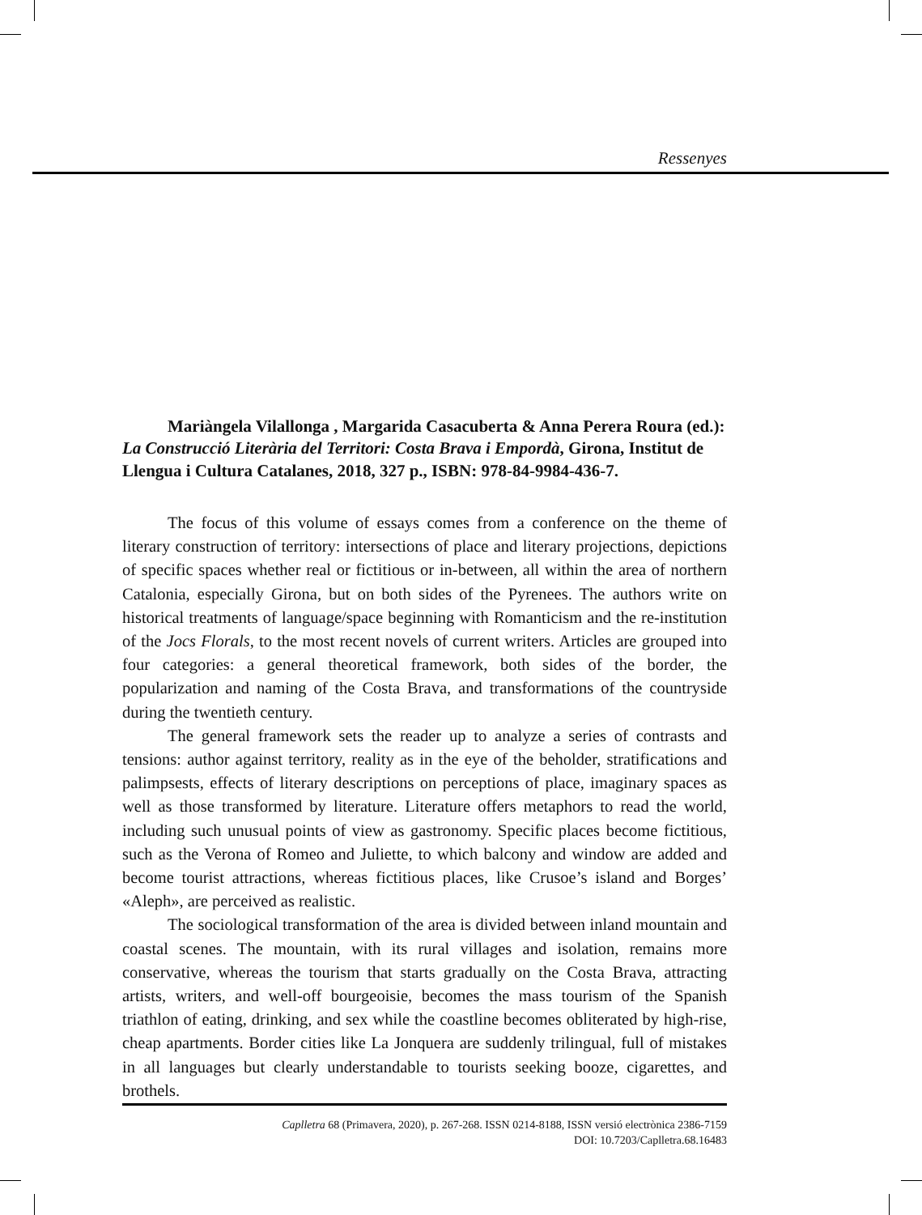Ressenyes
Mariàngela Vilallonga , Margarida Casacuberta & Anna Perera Roura (ed.): La Construcció Literària del Territori: Costa Brava i Empordà, Girona, Institut de Llengua i Cultura Catalanes, 2018, 327 p., ISBN: 978-84-9984-436-7.
The focus of this volume of essays comes from a conference on the theme of literary construction of territory: intersections of place and literary projections, depictions of specific spaces whether real or fictitious or in-between, all within the area of northern Catalonia, especially Girona, but on both sides of the Pyrenees. The authors write on historical treatments of language/space beginning with Romanticism and the re-institution of the Jocs Florals, to the most recent novels of current writers. Articles are grouped into four categories: a general theoretical framework, both sides of the border, the popularization and naming of the Costa Brava, and transformations of the countryside during the twentieth century.
The general framework sets the reader up to analyze a series of contrasts and tensions: author against territory, reality as in the eye of the beholder, stratifications and palimpsests, effects of literary descriptions on perceptions of place, imaginary spaces as well as those transformed by literature. Literature offers metaphors to read the world, including such unusual points of view as gastronomy. Specific places become fictitious, such as the Verona of Romeo and Juliette, to which balcony and window are added and become tourist attractions, whereas fictitious places, like Crusoe’s island and Borges’ «Aleph», are perceived as realistic.
The sociological transformation of the area is divided between inland mountain and coastal scenes. The mountain, with its rural villages and isolation, remains more conservative, whereas the tourism that starts gradually on the Costa Brava, attracting artists, writers, and well-off bourgeoisie, becomes the mass tourism of the Spanish triathlon of eating, drinking, and sex while the coastline becomes obliterated by high-rise, cheap apartments. Border cities like La Jonquera are suddenly trilingual, full of mistakes in all languages but clearly understandable to tourists seeking booze, cigarettes, and brothels.
Caplletra 68 (Primavera, 2020), p. 267-268. ISSN 0214-8188, ISSN versió electrònica 2386-7159
DOI: 10.7203/Caplletra.68.16483